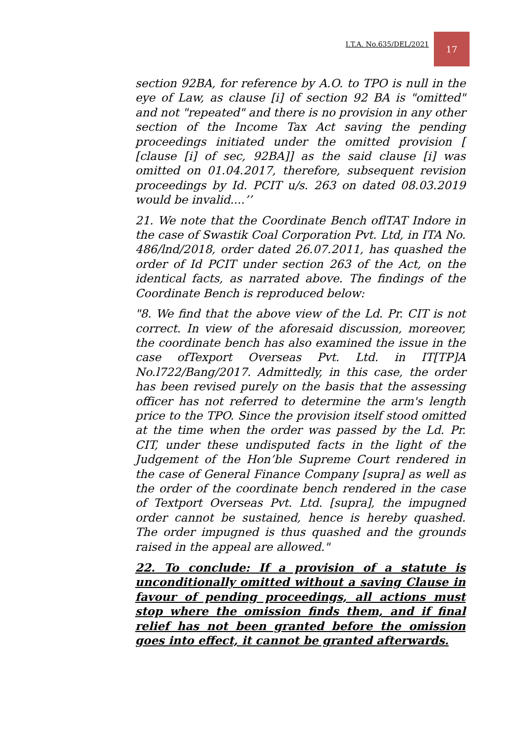I.T.A. No.635/DEL/2021
17
section 92BA, for reference by A.O. to TPO is null in the eye of Law, as clause [i] of section 92 BA is "omitted" and not "repeated" and there is no provision in any other section of the Income Tax Act saving the pending proceedings initiated under the omitted provision [ [clause [i] of sec, 92BA]] as the said clause [i] was omitted on 01.04.2017, therefore, subsequent revision proceedings by Id. PCIT u/s. 263 on dated 08.03.2019 would be invalid....’’
21. We note that the Coordinate Bench oflTAT Indore in the case of Swastik Coal Corporation Pvt. Ltd, in ITA No. 486/lnd/2018, order dated 26.07.2011, has quashed the order of Id PCIT under section 263 of the Act, on the identical facts, as narrated above. The findings of the Coordinate Bench is reproduced below:
"8. We find that the above view of the Ld. Pr. CIT is not correct. In view of the aforesaid discussion, moreover, the coordinate bench has also examined the issue in the case ofTexport Overseas Pvt. Ltd. in IT[TP]A No.l722/Bang/2017. Admittedly, in this case, the order has been revised purely on the basis that the assessing officer has not referred to determine the arm's length price to the TPO. Since the provision itself stood omitted at the time when the order was passed by the Ld. Pr. CIT, under these undisputed facts in the light of the Judgement of the Hon’ble Supreme Court rendered in the case of General Finance Company [supra] as well as the order of the coordinate bench rendered in the case of Textport Overseas Pvt. Ltd. [supra], the impugned order cannot be sustained, hence is hereby quashed. The order impugned is thus quashed and the grounds raised in the appeal are allowed."
22. To conclude: If a provision of a statute is unconditionally omitted without a saving Clause in favour of pending proceedings, all actions must stop where the omission finds them, and if final relief has not been granted before the omission goes into effect, it cannot be granted afterwards.